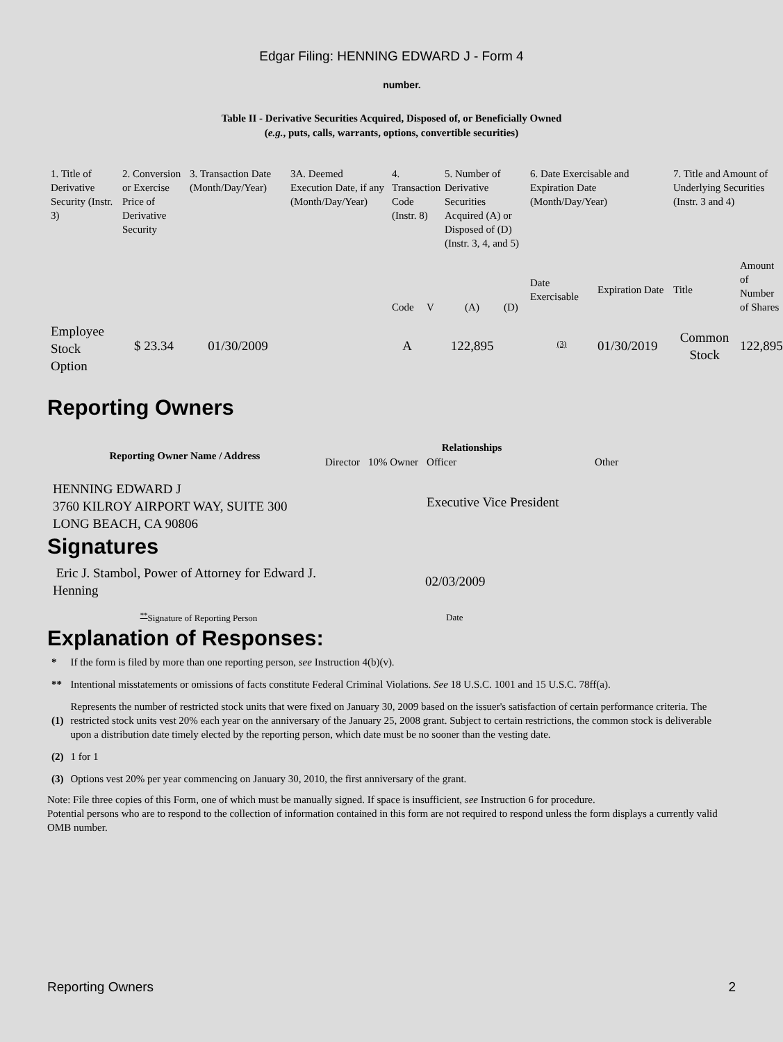Edgar Filing: HENNING EDWARD J - Form 4
number.
Table II - Derivative Securities Acquired, Disposed of, or Beneficially Owned
(e.g., puts, calls, warrants, options, convertible securities)
| 1. Title of Derivative Security (Instr. 3) | 2. Conversion or Exercise Price of Derivative Security | 3. Transaction Date (Month/Day/Year) | 3A. Deemed Execution Date, if any (Month/Day/Year) | 4. Transaction Code (Instr. 8) | | 5. Number of Derivative Securities Acquired (A) or Disposed of (D) (Instr. 3, 4, and 5) | | 6. Date Exercisable and Expiration Date (Month/Day/Year) | | 7. Title and Amount of Underlying Securities (Instr. 3 and 4) | |
| | | | | Code | V | (A) | (D) | Date Exercisable | Expiration Date | Title | Amount of Number of Shares |
| Employee Stock Option | $ 23.34 | 01/30/2009 | | A | | 122,895 | | <sup>(3)</sup> | 01/30/2019 | Common Stock | 122,895 |
Reporting Owners
| Reporting Owner Name / Address | Relationships | | | |
| --- | --- | --- | --- | --- |
| | Director | 10% Owner | Officer | Other |
| HENNING EDWARD J 3760 KILROY AIRPORT WAY, SUITE 300 LONG BEACH, CA 90806 | | | Executive Vice President | |
Signatures
| Eric J. Stambol, Power of Attorney for Edward J. Henning | 02/03/2009 |
| <sup>**</sup> Signature of Reporting Person | Date |
Explanation of Responses:
| * | If the form is filed by more than one reporting person, see Instruction 4(b)(v). |
| ** | Intentional misstatements or omissions of facts constitute Federal Criminal Violations. See 18 U.S.C. 1001 and 15 U.S.C. 78ff(a). |
| (1) | Represents the number of restricted stock units that were fixed on January 30, 2009 based on the issuer's satisfaction of certain performance criteria. The restricted stock units vest 20% each year on the anniversary of the January 25, 2008 grant. Subject to certain restrictions, the common stock is deliverable upon a distribution date timely elected by the reporting person, which date must be no sooner than the vesting date. |
| (2) | 1 for 1 |
| (3) | Options vest 20% per year commencing on January 30, 2010, the first anniversary of the grant. |
Note: File three copies of this Form, one of which must be manually signed. If space is insufficient, see Instruction 6 for procedure.
Potential persons who are to respond to the collection of information contained in this form are not required to respond unless the form displays a currently valid OMB number.
Reporting Owners 2